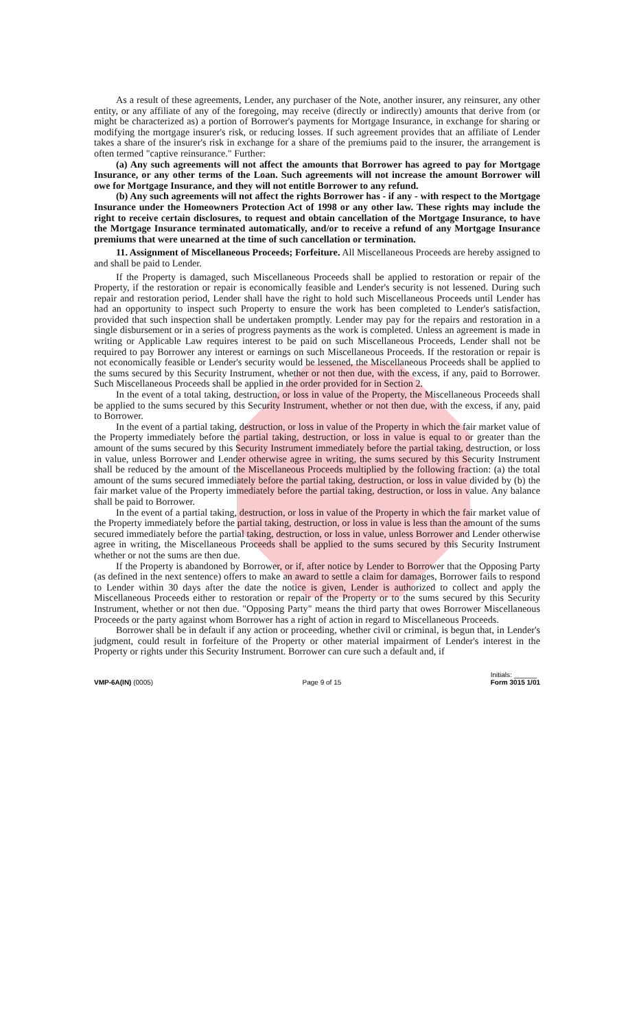As a result of these agreements, Lender, any purchaser of the Note, another insurer, any reinsurer, any other entity, or any affiliate of any of the foregoing, may receive (directly or indirectly) amounts that derive from (or might be characterized as) a portion of Borrower's payments for Mortgage Insurance, in exchange for sharing or modifying the mortgage insurer's risk, or reducing losses. If such agreement provides that an affiliate of Lender takes a share of the insurer's risk in exchange for a share of the premiums paid to the insurer, the arrangement is often termed "captive reinsurance." Further:
(a) Any such agreements will not affect the amounts that Borrower has agreed to pay for Mortgage Insurance, or any other terms of the Loan. Such agreements will not increase the amount Borrower will owe for Mortgage Insurance, and they will not entitle Borrower to any refund.
(b) Any such agreements will not affect the rights Borrower has - if any - with respect to the Mortgage Insurance under the Homeowners Protection Act of 1998 or any other law. These rights may include the right to receive certain disclosures, to request and obtain cancellation of the Mortgage Insurance, to have the Mortgage Insurance terminated automatically, and/or to receive a refund of any Mortgage Insurance premiums that were unearned at the time of such cancellation or termination.
11. Assignment of Miscellaneous Proceeds; Forfeiture. All Miscellaneous Proceeds are hereby assigned to and shall be paid to Lender.
If the Property is damaged, such Miscellaneous Proceeds shall be applied to restoration or repair of the Property, if the restoration or repair is economically feasible and Lender's security is not lessened. During such repair and restoration period, Lender shall have the right to hold such Miscellaneous Proceeds until Lender has had an opportunity to inspect such Property to ensure the work has been completed to Lender's satisfaction, provided that such inspection shall be undertaken promptly. Lender may pay for the repairs and restoration in a single disbursement or in a series of progress payments as the work is completed. Unless an agreement is made in writing or Applicable Law requires interest to be paid on such Miscellaneous Proceeds, Lender shall not be required to pay Borrower any interest or earnings on such Miscellaneous Proceeds. If the restoration or repair is not economically feasible or Lender's security would be lessened, the Miscellaneous Proceeds shall be applied to the sums secured by this Security Instrument, whether or not then due, with the excess, if any, paid to Borrower. Such Miscellaneous Proceeds shall be applied in the order provided for in Section 2.
In the event of a total taking, destruction, or loss in value of the Property, the Miscellaneous Proceeds shall be applied to the sums secured by this Security Instrument, whether or not then due, with the excess, if any, paid to Borrower.
In the event of a partial taking, destruction, or loss in value of the Property in which the fair market value of the Property immediately before the partial taking, destruction, or loss in value is equal to or greater than the amount of the sums secured by this Security Instrument immediately before the partial taking, destruction, or loss in value, unless Borrower and Lender otherwise agree in writing, the sums secured by this Security Instrument shall be reduced by the amount of the Miscellaneous Proceeds multiplied by the following fraction: (a) the total amount of the sums secured immediately before the partial taking, destruction, or loss in value divided by (b) the fair market value of the Property immediately before the partial taking, destruction, or loss in value. Any balance shall be paid to Borrower.
In the event of a partial taking, destruction, or loss in value of the Property in which the fair market value of the Property immediately before the partial taking, destruction, or loss in value is less than the amount of the sums secured immediately before the partial taking, destruction, or loss in value, unless Borrower and Lender otherwise agree in writing, the Miscellaneous Proceeds shall be applied to the sums secured by this Security Instrument whether or not the sums are then due.
If the Property is abandoned by Borrower, or if, after notice by Lender to Borrower that the Opposing Party (as defined in the next sentence) offers to make an award to settle a claim for damages, Borrower fails to respond to Lender within 30 days after the date the notice is given, Lender is authorized to collect and apply the Miscellaneous Proceeds either to restoration or repair of the Property or to the sums secured by this Security Instrument, whether or not then due. "Opposing Party" means the third party that owes Borrower Miscellaneous Proceeds or the party against whom Borrower has a right of action in regard to Miscellaneous Proceeds.
Borrower shall be in default if any action or proceeding, whether civil or criminal, is begun that, in Lender's judgment, could result in forfeiture of the Property or other material impairment of Lender's interest in the Property or rights under this Security Instrument. Borrower can cure such a default and, if
VMP-6A(IN) (0005) Page 9 of 15 Initials: ______
Form 3015 1/01